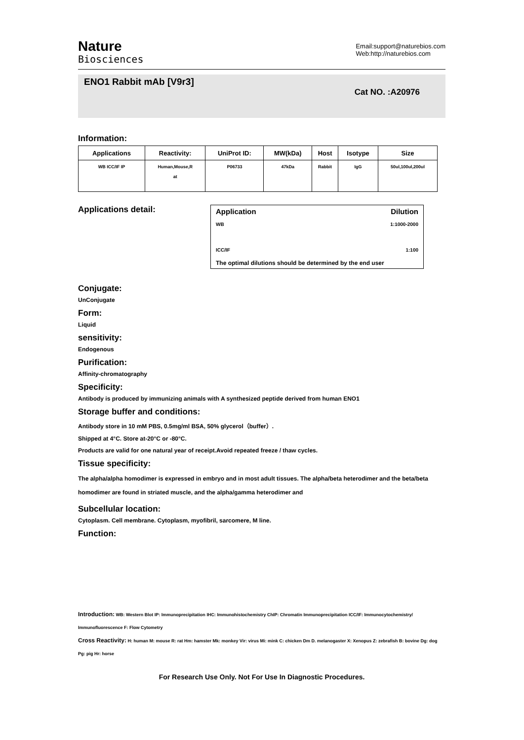Nature
Biosciences
Email:support@naturebios.com
Web:http://naturebios.com
ENO1 Rabbit mAb [V9r3]
Cat NO. :A20976
Information:
| Applications | Reactivity: | UniProt ID: | MW(kDa) | Host | Isotype | Size |
| --- | --- | --- | --- | --- | --- | --- |
| WB ICC/IF IP | Human,Mouse,R at | P06733 | 47kDa | Rabbit | IgG | 50ul,100ul,200ul |
Applications detail:
Application Dilution
WB 1:1000-2000
ICC/IF 1:100
The optimal dilutions should be determined by the end user
Conjugate:
UnConjugate
Form:
Liquid
sensitivity:
Endogenous
Purification:
Affinity-chromatography
Specificity:
Antibody is produced by immunizing animals with A synthesized peptide derived from human ENO1
Storage buffer and conditions:
Antibody store in 10 mM PBS, 0.5mg/ml BSA, 50% glycerol（buffer）.
Shipped at 4°C. Store at-20°C or -80°C.
Products are valid for one natural year of receipt.Avoid repeated freeze / thaw cycles.
Tissue specificity:
The alpha/alpha homodimer is expressed in embryo and in most adult tissues. The alpha/beta heterodimer and the beta/beta homodimer are found in striated muscle, and the alpha/gamma heterodimer and
Subcellular location:
Cytoplasm. Cell membrane. Cytoplasm, myofibril, sarcomere, M line.
Function:
Introduction: WB: Western Blot IP: Immunoprecipitation IHC: Immunohistochemistry ChIP: Chromatin Immunoprecipitation ICC/IF: Immunocytochemistry/ Immunofluorescence F: Flow Cytometry
Cross Reactivity: H: human M: mouse R: rat Hm: hamster Mk: monkey Vir: virus Mi: mink C: chicken Dm D. melanogaster X: Xenopus Z: zebrafish B: bovine Dg: dog Pg: pig Hr: horse
For Research Use Only. Not For Use In Diagnostic Procedures.